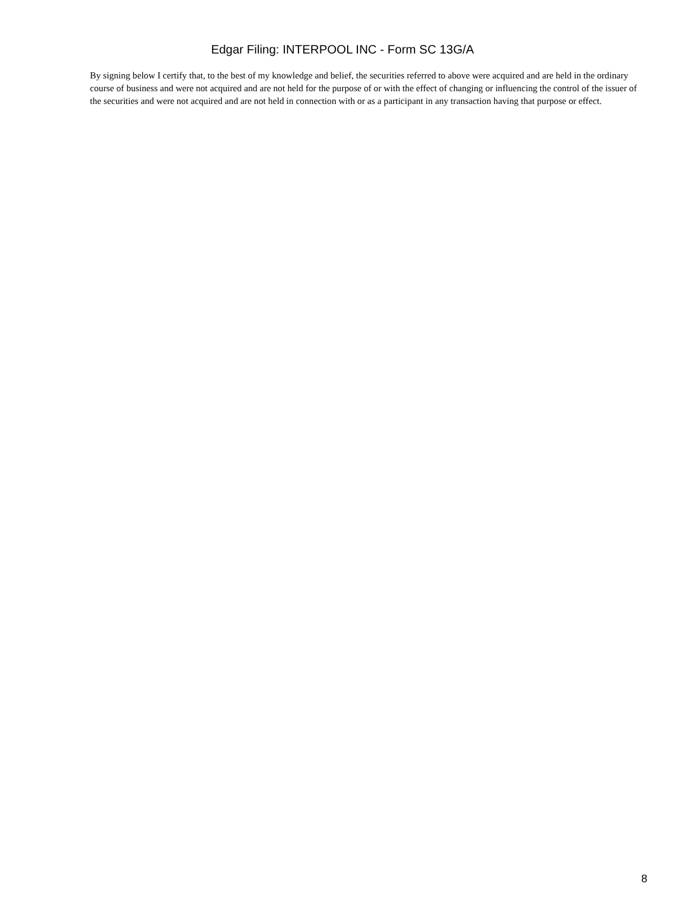Edgar Filing: INTERPOOL INC - Form SC 13G/A
By signing below I certify that, to the best of my knowledge and belief, the securities referred to above were acquired and are held in the ordinary course of business and were not acquired and are not held for the purpose of or with the effect of changing or influencing the control of the issuer of the securities and were not acquired and are not held in connection with or as a participant in any transaction having that purpose or effect.
8